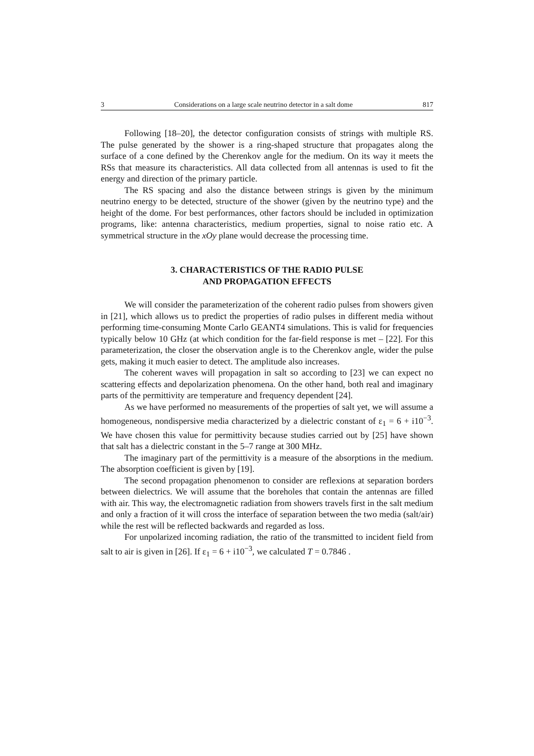3 Considerations on a large scale neutrino detector in a salt dome 817
Following [18–20], the detector configuration consists of strings with multiple RS. The pulse generated by the shower is a ring-shaped structure that propagates along the surface of a cone defined by the Cherenkov angle for the medium. On its way it meets the RSs that measure its characteristics. All data collected from all antennas is used to fit the energy and direction of the primary particle.
The RS spacing and also the distance between strings is given by the minimum neutrino energy to be detected, structure of the shower (given by the neutrino type) and the height of the dome. For best performances, other factors should be included in optimization programs, like: antenna characteristics, medium properties, signal to noise ratio etc. A symmetrical structure in the xOy plane would decrease the processing time.
3. CHARACTERISTICS OF THE RADIO PULSE
AND PROPAGATION EFFECTS
We will consider the parameterization of the coherent radio pulses from showers given in [21], which allows us to predict the properties of radio pulses in different media without performing time-consuming Monte Carlo GEANT4 simulations. This is valid for frequencies typically below 10 GHz (at which condition for the far-field response is met – [22]. For this parameterization, the closer the observation angle is to the Cherenkov angle, wider the pulse gets, making it much easier to detect. The amplitude also increases.
The coherent waves will propagation in salt so according to [23] we can expect no scattering effects and depolarization phenomena. On the other hand, both real and imaginary parts of the permittivity are temperature and frequency dependent [24].
As we have performed no measurements of the properties of salt yet, we will assume a homogeneous, nondispersive media characterized by a dielectric constant of ε<sub>1</sub> = 6 + i10<sup>−3</sup>. We have chosen this value for permittivity because studies carried out by [25] have shown that salt has a dielectric constant in the 5–7 range at 300 MHz.
The imaginary part of the permittivity is a measure of the absorptions in the medium. The absorption coefficient is given by [19].
The second propagation phenomenon to consider are reflexions at separation borders between dielectrics. We will assume that the boreholes that contain the antennas are filled with air. This way, the electromagnetic radiation from showers travels first in the salt medium and only a fraction of it will cross the interface of separation between the two media (salt/air) while the rest will be reflected backwards and regarded as loss.
For unpolarized incoming radiation, the ratio of the transmitted to incident field from salt to air is given in [26]. If ε<sub>1</sub> = 6 + i10<sup>−3</sup>, we calculated T = 0.7846 .